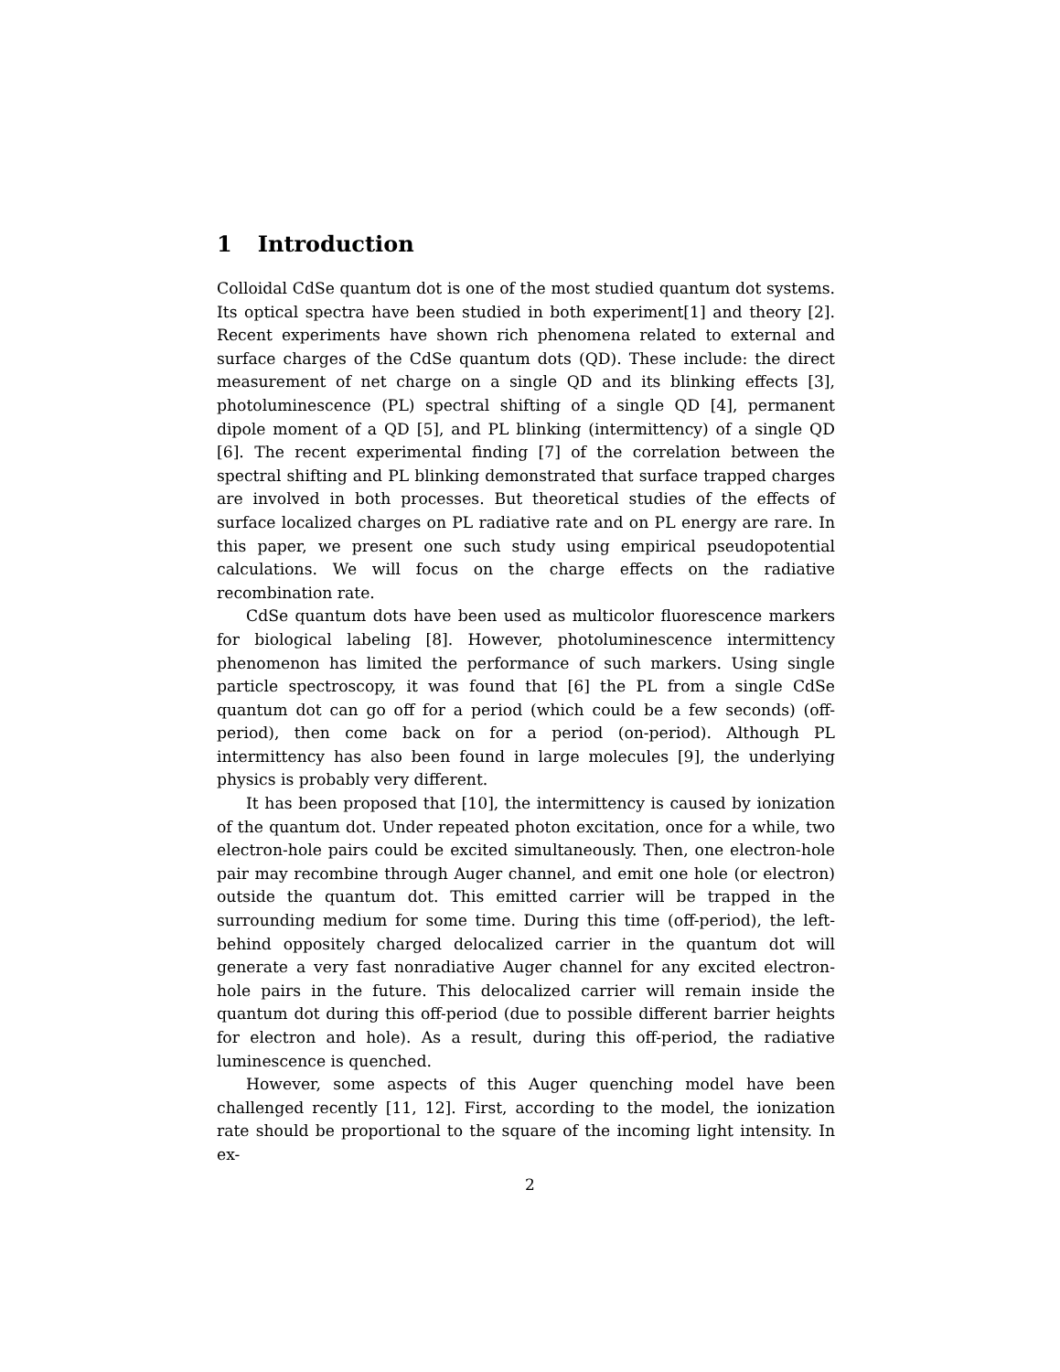1 Introduction
Colloidal CdSe quantum dot is one of the most studied quantum dot systems. Its optical spectra have been studied in both experiment[1] and theory [2]. Recent experiments have shown rich phenomena related to external and surface charges of the CdSe quantum dots (QD). These include: the direct measurement of net charge on a single QD and its blinking effects [3], photoluminescence (PL) spectral shifting of a single QD [4], permanent dipole moment of a QD [5], and PL blinking (intermittency) of a single QD [6]. The recent experimental finding [7] of the correlation between the spectral shifting and PL blinking demonstrated that surface trapped charges are involved in both processes. But theoretical studies of the effects of surface localized charges on PL radiative rate and on PL energy are rare. In this paper, we present one such study using empirical pseudopotential calculations. We will focus on the charge effects on the radiative recombination rate.
CdSe quantum dots have been used as multicolor fluorescence markers for biological labeling [8]. However, photoluminescence intermittency phenomenon has limited the performance of such markers. Using single particle spectroscopy, it was found that [6] the PL from a single CdSe quantum dot can go off for a period (which could be a few seconds) (off-period), then come back on for a period (on-period). Although PL intermittency has also been found in large molecules [9], the underlying physics is probably very different.
It has been proposed that [10], the intermittency is caused by ionization of the quantum dot. Under repeated photon excitation, once for a while, two electron-hole pairs could be excited simultaneously. Then, one electron-hole pair may recombine through Auger channel, and emit one hole (or electron) outside the quantum dot. This emitted carrier will be trapped in the surrounding medium for some time. During this time (off-period), the left-behind oppositely charged delocalized carrier in the quantum dot will generate a very fast nonradiative Auger channel for any excited electron-hole pairs in the future. This delocalized carrier will remain inside the quantum dot during this off-period (due to possible different barrier heights for electron and hole). As a result, during this off-period, the radiative luminescence is quenched.
However, some aspects of this Auger quenching model have been challenged recently [11, 12]. First, according to the model, the ionization rate should be proportional to the square of the incoming light intensity. In ex-
2